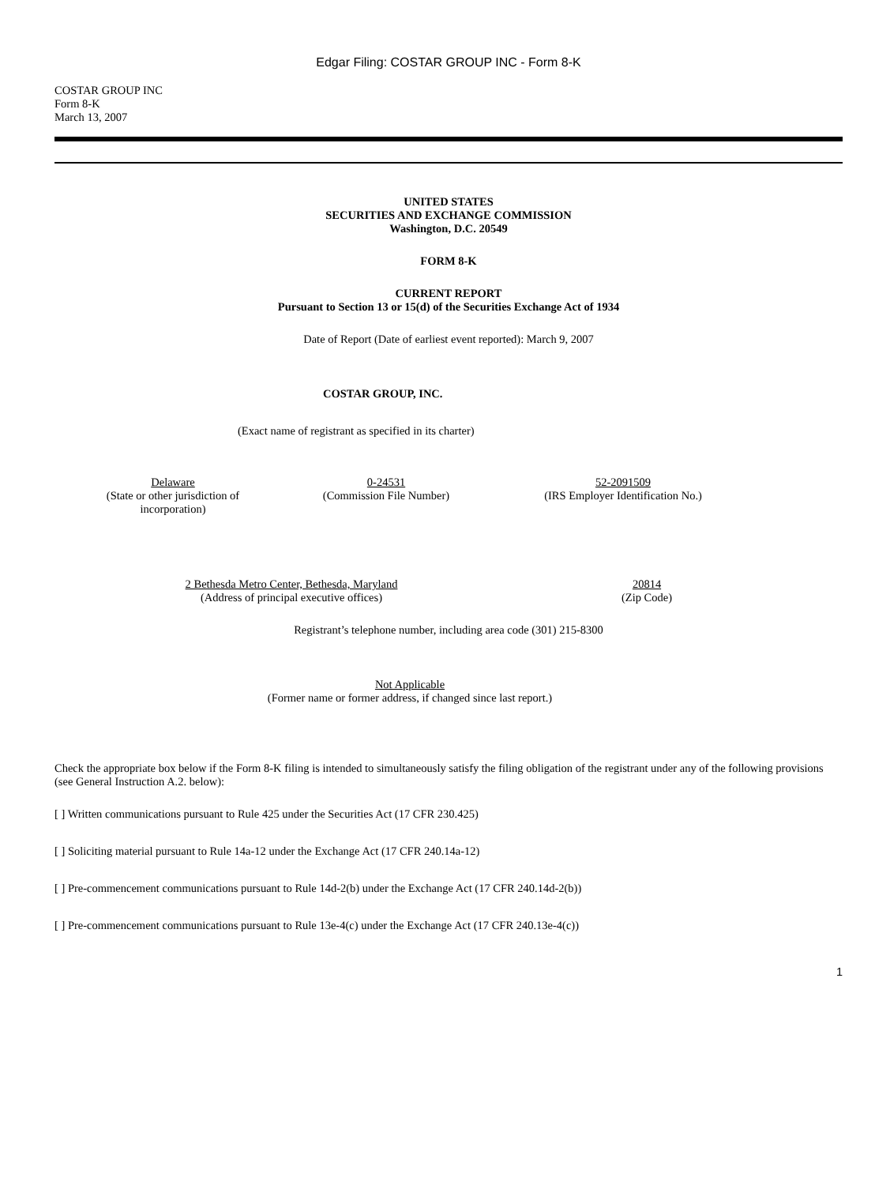Edgar Filing: COSTAR GROUP INC - Form 8-K
COSTAR GROUP INC
Form 8-K
March 13, 2007
UNITED STATES
SECURITIES AND EXCHANGE COMMISSION
Washington, D.C. 20549
FORM 8-K
CURRENT REPORT
Pursuant to Section 13 or 15(d) of the Securities Exchange Act of 1934
Date of Report (Date of earliest event reported): March 9, 2007
COSTAR GROUP, INC.
(Exact name of registrant as specified in its charter)
| Delaware (State or other jurisdiction of incorporation) | 0-24531 (Commission File Number) | 52-2091509 (IRS Employer Identification No.) |
| 2 Bethesda Metro Center, Bethesda, Maryland (Address of principal executive offices) | 20814 (Zip Code) |
Registrant’s telephone number, including area code (301) 215-8300
Not Applicable
(Former name or former address, if changed since last report.)
Check the appropriate box below if the Form 8-K filing is intended to simultaneously satisfy the filing obligation of the registrant under any of the following provisions (see General Instruction A.2. below):
[ ] Written communications pursuant to Rule 425 under the Securities Act (17 CFR 230.425)
[ ] Soliciting material pursuant to Rule 14a-12 under the Exchange Act (17 CFR 240.14a-12)
[ ] Pre-commencement communications pursuant to Rule 14d-2(b) under the Exchange Act (17 CFR 240.14d-2(b))
[ ] Pre-commencement communications pursuant to Rule 13e-4(c) under the Exchange Act (17 CFR 240.13e-4(c))
1